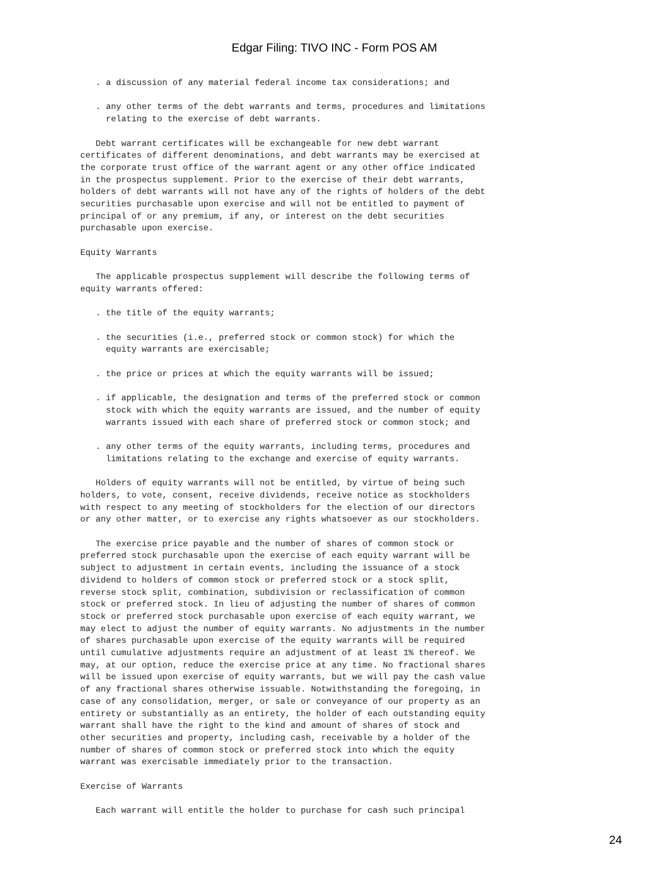Edgar Filing: TIVO INC - Form POS AM
   . a discussion of any material federal income tax considerations; and

   . any other terms of the debt warrants and terms, procedures and limitations
     relating to the exercise of debt warrants.

   Debt warrant certificates will be exchangeable for new debt warrant
certificates of different denominations, and debt warrants may be exercised at
the corporate trust office of the warrant agent or any other office indicated
in the prospectus supplement. Prior to the exercise of their debt warrants,
holders of debt warrants will not have any of the rights of holders of the debt
securities purchasable upon exercise and will not be entitled to payment of
principal of or any premium, if any, or interest on the debt securities
purchasable upon exercise.

Equity Warrants

   The applicable prospectus supplement will describe the following terms of
equity warrants offered:

   . the title of the equity warrants;

   . the securities (i.e., preferred stock or common stock) for which the
     equity warrants are exercisable;

   . the price or prices at which the equity warrants will be issued;

   . if applicable, the designation and terms of the preferred stock or common
     stock with which the equity warrants are issued, and the number of equity
     warrants issued with each share of preferred stock or common stock; and

   . any other terms of the equity warrants, including terms, procedures and
     limitations relating to the exchange and exercise of equity warrants.

   Holders of equity warrants will not be entitled, by virtue of being such
holders, to vote, consent, receive dividends, receive notice as stockholders
with respect to any meeting of stockholders for the election of our directors
or any other matter, or to exercise any rights whatsoever as our stockholders.

   The exercise price payable and the number of shares of common stock or
preferred stock purchasable upon the exercise of each equity warrant will be
subject to adjustment in certain events, including the issuance of a stock
dividend to holders of common stock or preferred stock or a stock split,
reverse stock split, combination, subdivision or reclassification of common
stock or preferred stock. In lieu of adjusting the number of shares of common
stock or preferred stock purchasable upon exercise of each equity warrant, we
may elect to adjust the number of equity warrants. No adjustments in the number
of shares purchasable upon exercise of the equity warrants will be required
until cumulative adjustments require an adjustment of at least 1% thereof. We
may, at our option, reduce the exercise price at any time. No fractional shares
will be issued upon exercise of equity warrants, but we will pay the cash value
of any fractional shares otherwise issuable. Notwithstanding the foregoing, in
case of any consolidation, merger, or sale or conveyance of our property as an
entirety or substantially as an entirety, the holder of each outstanding equity
warrant shall have the right to the kind and amount of shares of stock and
other securities and property, including cash, receivable by a holder of the
number of shares of common stock or preferred stock into which the equity
warrant was exercisable immediately prior to the transaction.

Exercise of Warrants

   Each warrant will entitle the holder to purchase for cash such principal
24